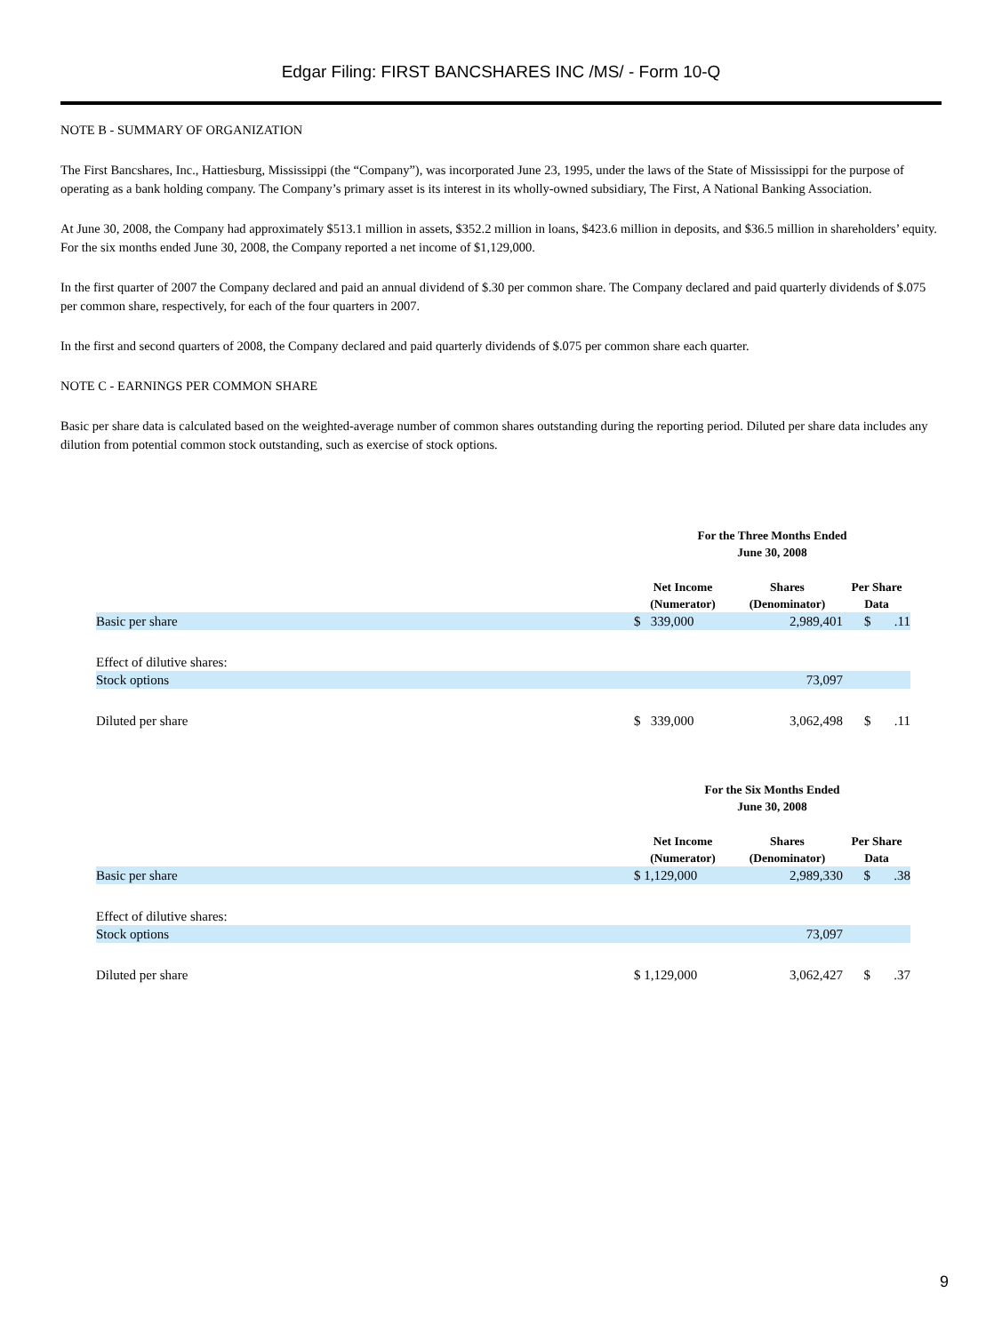Edgar Filing: FIRST BANCSHARES INC /MS/ - Form 10-Q
NOTE B - SUMMARY OF ORGANIZATION
The First Bancshares, Inc., Hattiesburg, Mississippi (the “Company”), was incorporated June 23, 1995, under the laws of the State of Mississippi for the purpose of operating as a bank holding company. The Company’s primary asset is its interest in its wholly-owned subsidiary, The First, A National Banking Association.
At June 30, 2008, the Company had approximately $513.1 million in assets, $352.2 million in loans, $423.6 million in deposits, and $36.5 million in shareholders’ equity. For the six months ended June 30, 2008, the Company reported a net income of $1,129,000.
In the first quarter of 2007 the Company declared and paid an annual dividend of $.30 per common share. The Company declared and paid quarterly dividends of $.075 per common share, respectively, for each of the four quarters in 2007.
In the first and second quarters of 2008, the Company declared and paid quarterly dividends of $.075 per common share each quarter.
NOTE C - EARNINGS PER COMMON SHARE
Basic per share data is calculated based on the weighted-average number of common shares outstanding during the reporting period. Diluted per share data includes any dilution from potential common stock outstanding, such as exercise of stock options.
| | For the Three Months Ended June 30, 2008 | | |
| --- | --- | --- | --- |
| | Net Income (Numerator) | Shares (Denominator) | Per Share Data |
| Basic per share | $ 339,000 | 2,989,401 | $ .11 |
| Effect of dilutive shares: | | | |
| Stock options | | 73,097 | |
| Diluted per share | $ 339,000 | 3,062,498 | $ .11 |
| | For the Six Months Ended June 30, 2008 | | |
| --- | --- | --- | --- |
| | Net Income (Numerator) | Shares (Denominator) | Per Share Data |
| Basic per share | $ 1,129,000 | 2,989,330 | $ .38 |
| Effect of dilutive shares: | | | |
| Stock options | | 73,097 | |
| Diluted per share | $ 1,129,000 | 3,062,427 | $ .37 |
9